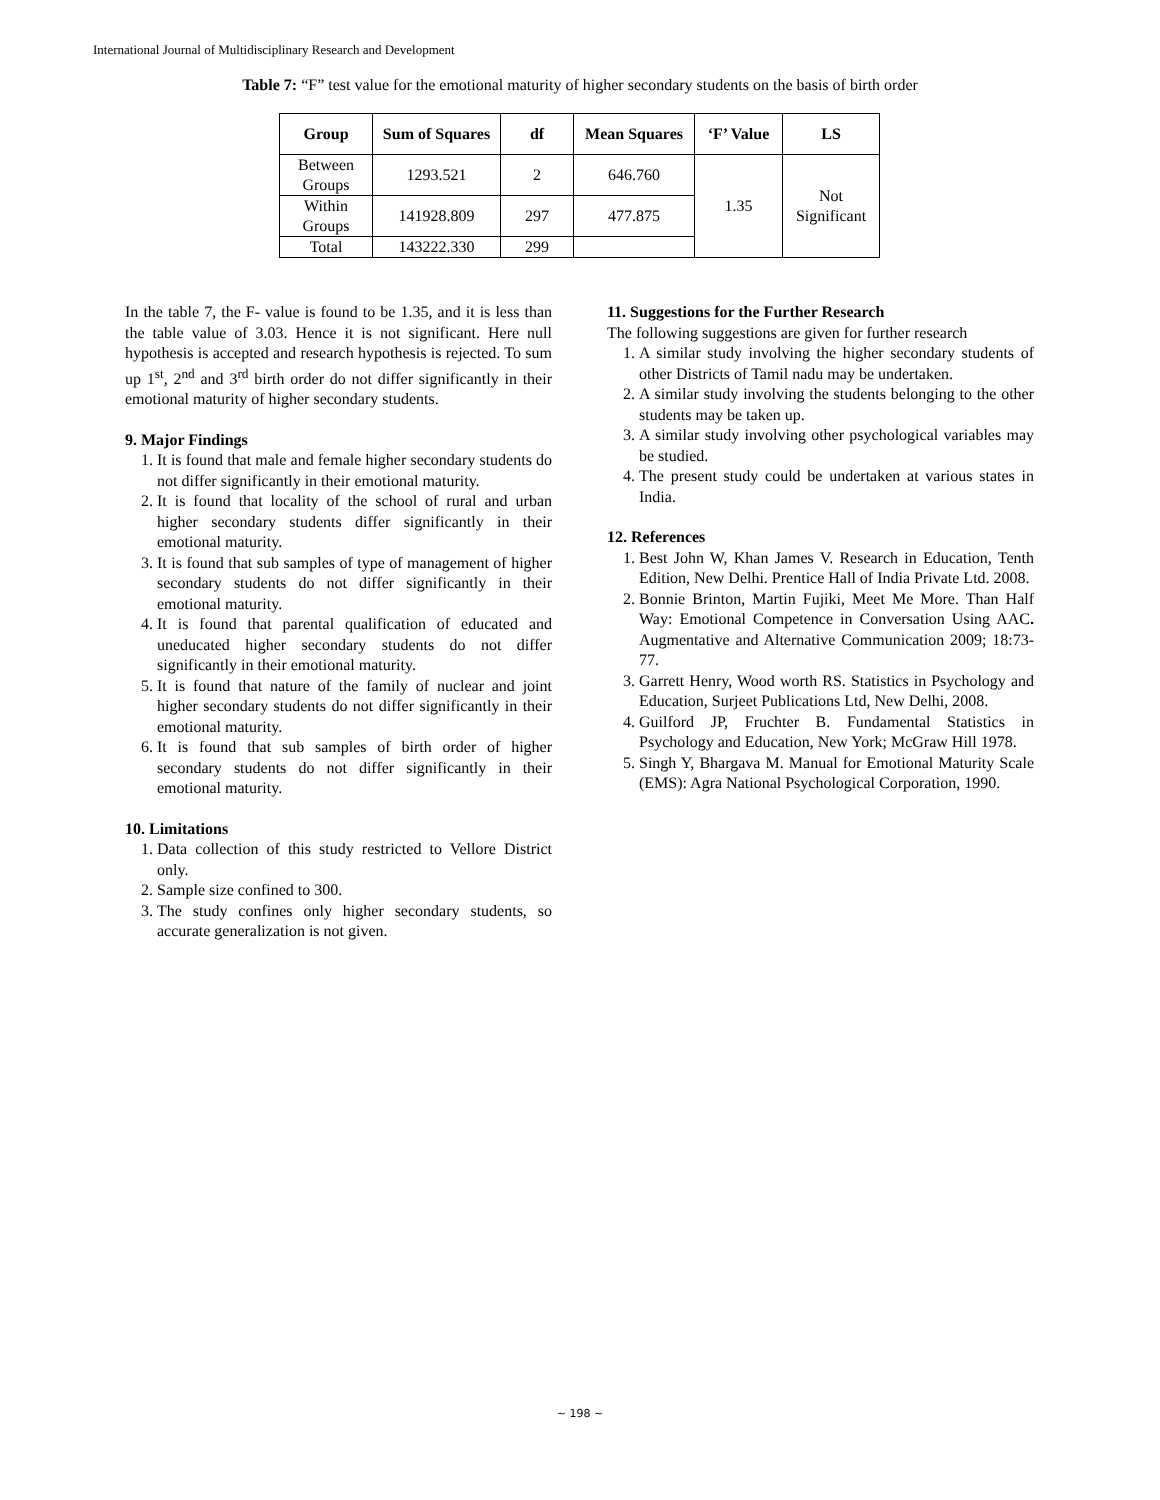International Journal of Multidisciplinary Research and Development
Table 7: “F” test value for the emotional maturity of higher secondary students on the basis of birth order
| Group | Sum of Squares | df | Mean Squares | ‘F’ Value | LS |
| --- | --- | --- | --- | --- | --- |
| Between Groups | 1293.521 | 2 | 646.760 | 1.35 | Not Significant |
| Within Groups | 141928.809 | 297 | 477.875 | | |
| Total | 143222.330 | 299 | | | |
In the table 7, the F- value is found to be 1.35, and it is less than the table value of 3.03. Hence it is not significant. Here null hypothesis is accepted and research hypothesis is rejected. To sum up 1<sup>st</sup>, 2<sup>nd</sup> and 3<sup>rd</sup> birth order do not differ significantly in their emotional maturity of higher secondary students.
9. Major Findings
1. It is found that male and female higher secondary students do not differ significantly in their emotional maturity.
2. It is found that locality of the school of rural and urban higher secondary students differ significantly in their emotional maturity.
3. It is found that sub samples of type of management of higher secondary students do not differ significantly in their emotional maturity.
4. It is found that parental qualification of educated and uneducated higher secondary students do not differ significantly in their emotional maturity.
5. It is found that nature of the family of nuclear and joint higher secondary students do not differ significantly in their emotional maturity.
6. It is found that sub samples of birth order of higher secondary students do not differ significantly in their emotional maturity.
10. Limitations
1. Data collection of this study restricted to Vellore District only.
2. Sample size confined to 300.
3. The study confines only higher secondary students, so accurate generalization is not given.
11. Suggestions for the Further Research
The following suggestions are given for further research
1. A similar study involving the higher secondary students of other Districts of Tamil nadu may be undertaken.
2. A similar study involving the students belonging to the other students may be taken up.
3. A similar study involving other psychological variables may be studied.
4. The present study could be undertaken at various states in India.
12. References
1. Best John W, Khan James V. Research in Education, Tenth Edition, New Delhi. Prentice Hall of India Private Ltd. 2008.
2. Bonnie Brinton, Martin Fujiki, Meet Me More. Than Half Way: Emotional Competence in Conversation Using AAC. Augmentative and Alternative Communication 2009; 18:73-77.
3. Garrett Henry, Wood worth RS. Statistics in Psychology and Education, Surjeet Publications Ltd, New Delhi, 2008.
4. Guilford JP, Fruchter B. Fundamental Statistics in Psychology and Education, New York; McGraw Hill 1978.
5. Singh Y, Bhargava M. Manual for Emotional Maturity Scale (EMS): Agra National Psychological Corporation, 1990.
~ 198 ~